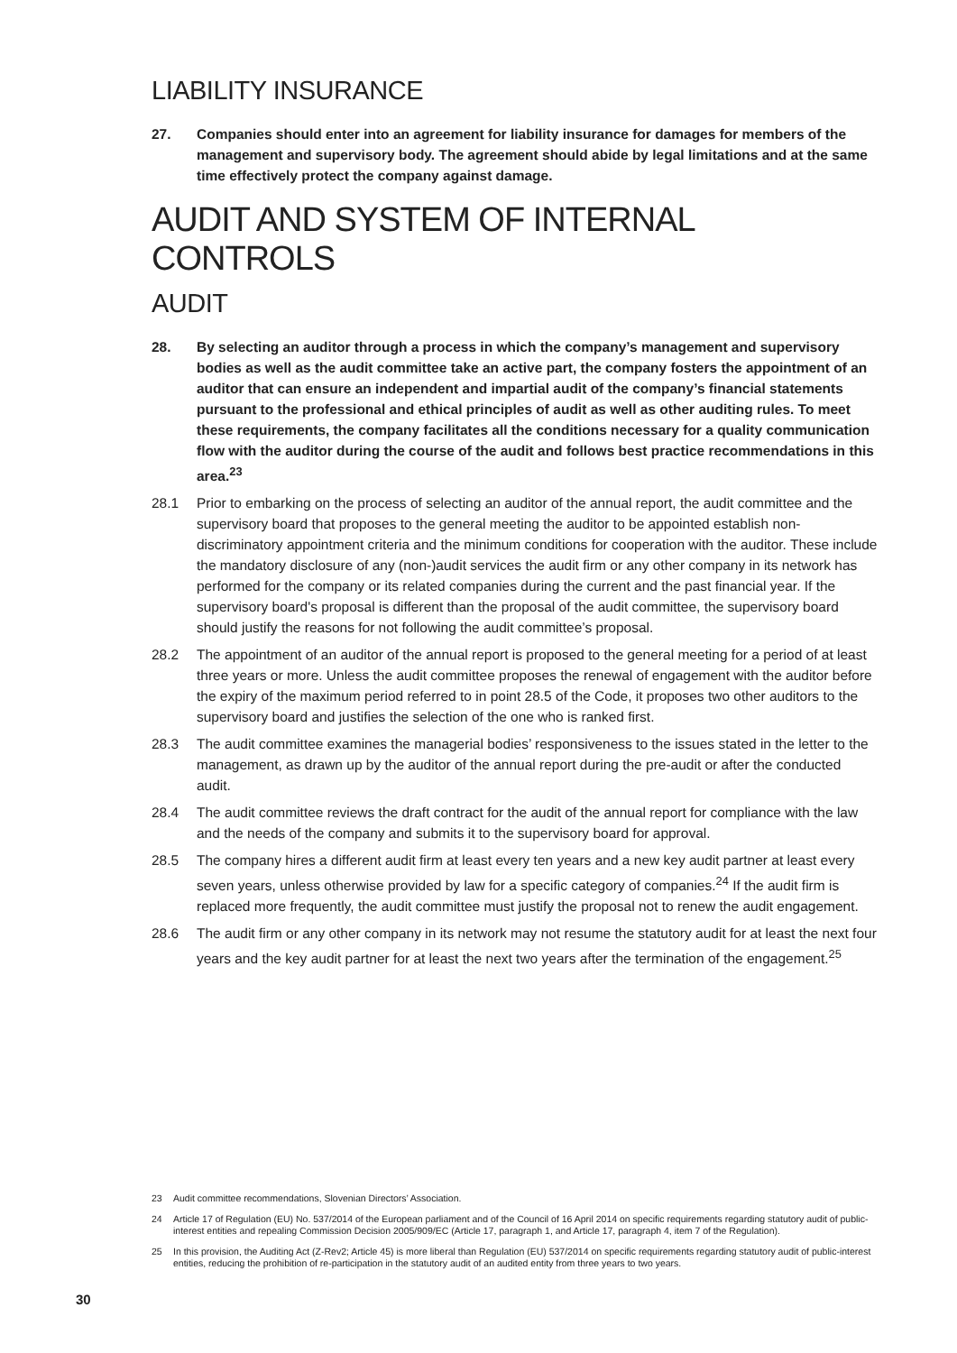LIABILITY INSURANCE
27. Companies should enter into an agreement for liability insurance for damages for members of the management and supervisory body. The agreement should abide by legal limitations and at the same time effectively protect the company against damage.
AUDIT AND SYSTEM OF INTERNAL CONTROLS
AUDIT
28. By selecting an auditor through a process in which the company’s management and supervisory bodies as well as the audit committee take an active part, the company fosters the appointment of an auditor that can ensure an independent and impartial audit of the company’s financial statements pursuant to the professional and ethical principles of audit as well as other auditing rules. To meet these requirements, the company facilitates all the conditions necessary for a quality communication flow with the auditor during the course of the audit and follows best practice recommendations in this area.<sup>23</sup>
28.1 Prior to embarking on the process of selecting an auditor of the annual report, the audit committee and the supervisory board that proposes to the general meeting the auditor to be appointed establish non-discriminatory appointment criteria and the minimum conditions for cooperation with the auditor. These include the mandatory disclosure of any (non-)audit services the audit firm or any other company in its network has performed for the company or its related companies during the current and the past financial year. If the supervisory board's proposal is different than the proposal of the audit committee, the supervisory board should justify the reasons for not following the audit committee’s proposal.
28.2 The appointment of an auditor of the annual report is proposed to the general meeting for a period of at least three years or more. Unless the audit committee proposes the renewal of engagement with the auditor before the expiry of the maximum period referred to in point 28.5 of the Code, it proposes two other auditors to the supervisory board and justifies the selection of the one who is ranked first.
28.3 The audit committee examines the managerial bodies’ responsiveness to the issues stated in the letter to the management, as drawn up by the auditor of the annual report during the pre-audit or after the conducted audit.
28.4 The audit committee reviews the draft contract for the audit of the annual report for compliance with the law and the needs of the company and submits it to the supervisory board for approval.
28.5 The company hires a different audit firm at least every ten years and a new key audit partner at least every seven years, unless otherwise provided by law for a specific category of companies.<sup>24</sup> If the audit firm is replaced more frequently, the audit committee must justify the proposal not to renew the audit engagement.
28.6 The audit firm or any other company in its network may not resume the statutory audit for at least the next four years and the key audit partner for at least the next two years after the termination of the engagement.<sup>25</sup>
23 Audit committee recommendations, Slovenian Directors’ Association.
24 Article 17 of Regulation (EU) No. 537/2014 of the European parliament and of the Council of 16 April 2014 on specific requirements regarding statutory audit of public-interest entities and repealing Commission Decision 2005/909/EC (Article 17, paragraph 1, and Article 17, paragraph 4, item 7 of the Regulation).
25 In this provision, the Auditing Act (Z-Rev2; Article 45) is more liberal than Regulation (EU) 537/2014 on specific requirements regarding statutory audit of public-interest entities, reducing the prohibition of re-participation in the statutory audit of an audited entity from three years to two years.
30